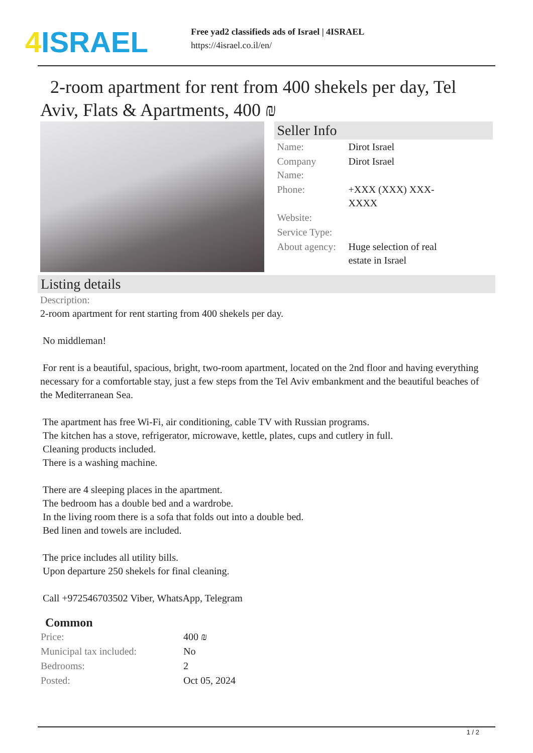4 ISRAEL
Free yad2 classifieds ads of Israel | 4ISRAEL
https://4israel.co.il/en/
2-room apartment for rent from 400 shekels per day, Tel Aviv, Flats & Apartments, 400 ₪
Seller Info
| Name: | Dirot Israel |
| Company Name: | Dirot Israel |
| Phone: | +XXX (XXX) XXX- XXXX |
| Website: | |
| Service Type: | |
| About agency: | Huge selection of real estate in Israel |
Listing details
Description:
2-room apartment for rent starting from 400 shekels per day.
No middleman!
For rent is a beautiful, spacious, bright, two-room apartment, located on the 2nd floor and having everything necessary for a comfortable stay, just a few steps from the Tel Aviv embankment and the beautiful beaches of the Mediterranean Sea.
The apartment has free Wi-Fi, air conditioning, cable TV with Russian programs.
The kitchen has a stove, refrigerator, microwave, kettle, plates, cups and cutlery in full.
Cleaning products included.
There is a washing machine.
There are 4 sleeping places in the apartment.
The bedroom has a double bed and a wardrobe.
In the living room there is a sofa that folds out into a double bed.
Bed linen and towels are included.
The price includes all utility bills.
Upon departure 250 shekels for final cleaning.
Call +972546703502 Viber, WhatsApp, Telegram
Common
| Price: | 400 ₪ |
| Municipal tax included: | No |
| Bedrooms: | 2 |
| Posted: | Oct 05, 2024 |
1 / 2